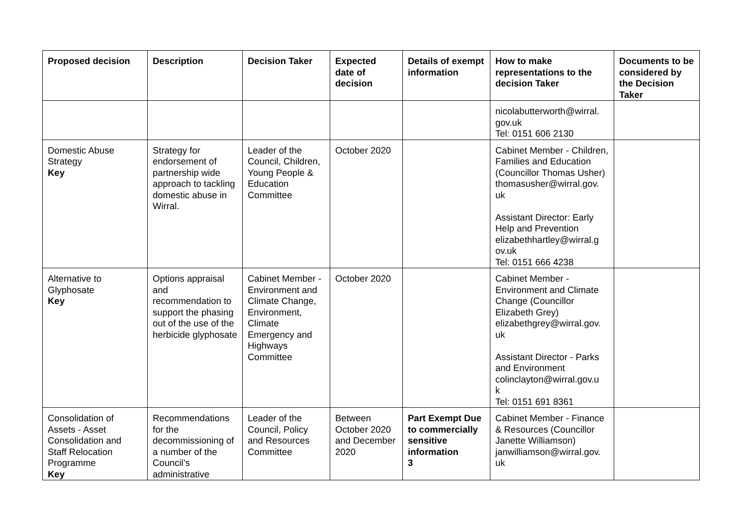| Proposed decision | Description | Decision Taker | Expected date of decision | Details of exempt information | How to make representations to the decision Taker | Documents to be considered by the Decision Taker |
| --- | --- | --- | --- | --- | --- | --- |
| | | | | | nicolabutterworth@wirral. gov.uk Tel: 0151 606 2130 | |
| Domestic Abuse Strategy Key | Strategy for endorsement of partnership wide approach to tackling domestic abuse in Wirral. | Leader of the Council, Children, Young People & Education Committee | October 2020 | | Cabinet Member - Children, Families and Education (Councillor Thomas Usher) thomasusher@wirral.gov. uk Assistant Director: Early Help and Prevention elizabethhartley@wirral.g ov.uk Tel: 0151 666 4238 | |
| Alternative to Glyphosate Key | Options appraisal and recommendation to support the phasing out of the use of the herbicide glyphosate | Cabinet Member - Environment and Climate Change, Environment, Climate Emergency and Highways Committee | October 2020 | | Cabinet Member - Environment and Climate Change (Councillor Elizabeth Grey) elizabethgrey@wirral.gov. uk Assistant Director - Parks and Environment colinclayton@wirral.gov.u k Tel: 0151 691 8361 | |
| Consolidation of Assets - Asset Consolidation and Staff Relocation Programme Key | Recommendations for the decommissioning of a number of the Council’s administrative | Leader of the Council, Policy and Resources Committee | Between October 2020 and December 2020 | Part Exempt Due to commercially sensitive information 3 | Cabinet Member - Finance & Resources (Councillor Janette Williamson) janwilliamson@wirral.gov. uk | |